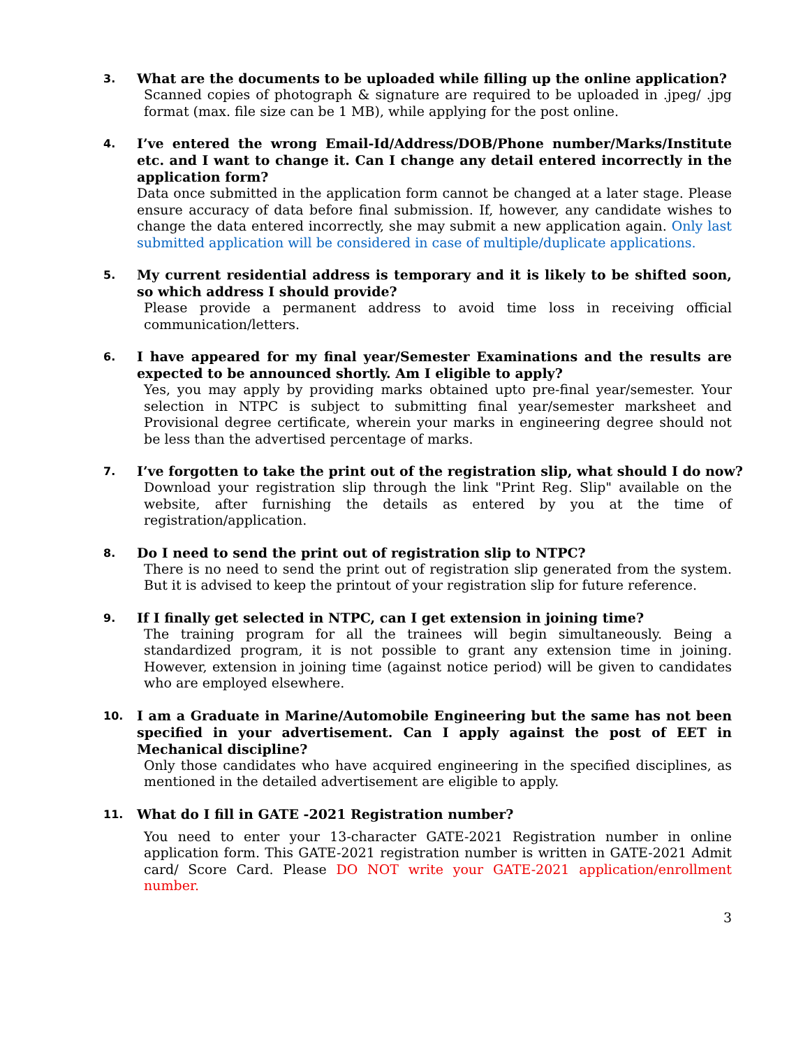3.
What are the documents to be uploaded while filling up the online application?
Scanned copies of photograph & signature are required to be uploaded in .jpeg/ .jpg format (max. file size can be 1 MB), while applying for the post online.
4.
I’ve entered the wrong Email-Id/Address/DOB/Phone number/Marks/Institute etc. and I want to change it. Can I change any detail entered incorrectly in the application form?
Data once submitted in the application form cannot be changed at a later stage. Please ensure accuracy of data before final submission. If, however, any candidate wishes to change the data entered incorrectly, she may submit a new application again. Only last submitted application will be considered in case of multiple/duplicate applications.
5.
My current residential address is temporary and it is likely to be shifted soon, so which address I should provide?
Please provide a permanent address to avoid time loss in receiving official communication/letters.
6.
I have appeared for my final year/Semester Examinations and the results are expected to be announced shortly. Am I eligible to apply?
Yes, you may apply by providing marks obtained upto pre-final year/semester. Your selection in NTPC is subject to submitting final year/semester marksheet and Provisional degree certificate, wherein your marks in engineering degree should not be less than the advertised percentage of marks.
7.
I’ve forgotten to take the print out of the registration slip, what should I do now?
Download your registration slip through the link "Print Reg. Slip" available on the website, after furnishing the details as entered by you at the time of registration/application.
8.
Do I need to send the print out of registration slip to NTPC?
There is no need to send the print out of registration slip generated from the system. But it is advised to keep the printout of your registration slip for future reference.
9.
If I finally get selected in NTPC, can I get extension in joining time?
The training program for all the trainees will begin simultaneously. Being a standardized program, it is not possible to grant any extension time in joining. However, extension in joining time (against notice period) will be given to candidates who are employed elsewhere.
10.
I am a Graduate in Marine/Automobile Engineering but the same has not been specified in your advertisement. Can I apply against the post of EET in Mechanical discipline?
Only those candidates who have acquired engineering in the specified disciplines, as mentioned in the detailed advertisement are eligible to apply.
11.
What do I fill in GATE -2021 Registration number?
You need to enter your 13-character GATE-2021 Registration number in online application form. This GATE-2021 registration number is written in GATE-2021 Admit card/ Score Card. Please DO NOT write your GATE-2021 application/enrollment number.
3